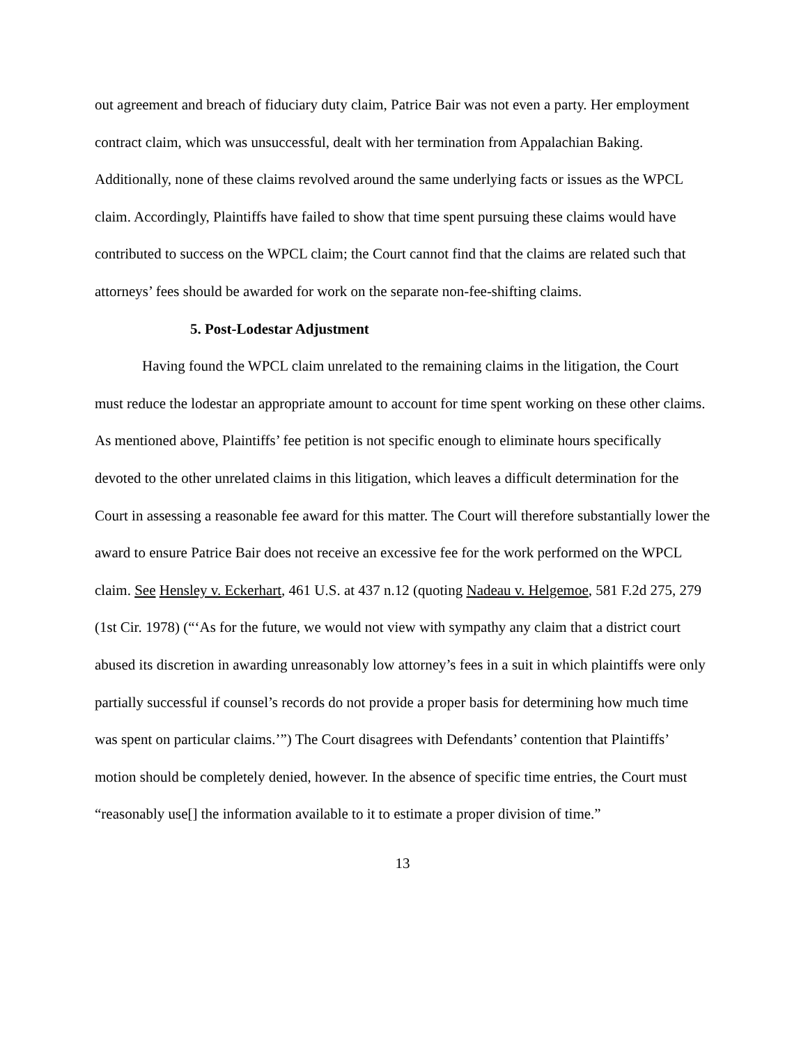out agreement and breach of fiduciary duty claim, Patrice Bair was not even a party. Her employment contract claim, which was unsuccessful, dealt with her termination from Appalachian Baking. Additionally, none of these claims revolved around the same underlying facts or issues as the WPCL claim. Accordingly, Plaintiffs have failed to show that time spent pursuing these claims would have contributed to success on the WPCL claim; the Court cannot find that the claims are related such that attorneys’ fees should be awarded for work on the separate non-fee-shifting claims.
5. Post-Lodestar Adjustment
Having found the WPCL claim unrelated to the remaining claims in the litigation, the Court must reduce the lodestar an appropriate amount to account for time spent working on these other claims. As mentioned above, Plaintiffs’ fee petition is not specific enough to eliminate hours specifically devoted to the other unrelated claims in this litigation, which leaves a difficult determination for the Court in assessing a reasonable fee award for this matter. The Court will therefore substantially lower the award to ensure Patrice Bair does not receive an excessive fee for the work performed on the WPCL claim. See Hensley v. Eckerhart, 461 U.S. at 437 n.12 (quoting Nadeau v. Helgemoe, 581 F.2d 275, 279 (1st Cir. 1978) (“‘As for the future, we would not view with sympathy any claim that a district court abused its discretion in awarding unreasonably low attorney’s fees in a suit in which plaintiffs were only partially successful if counsel’s records do not provide a proper basis for determining how much time was spent on particular claims.’”) The Court disagrees with Defendants’ contention that Plaintiffs’ motion should be completely denied, however. In the absence of specific time entries, the Court must “reasonably use[] the information available to it to estimate a proper division of time.”
13